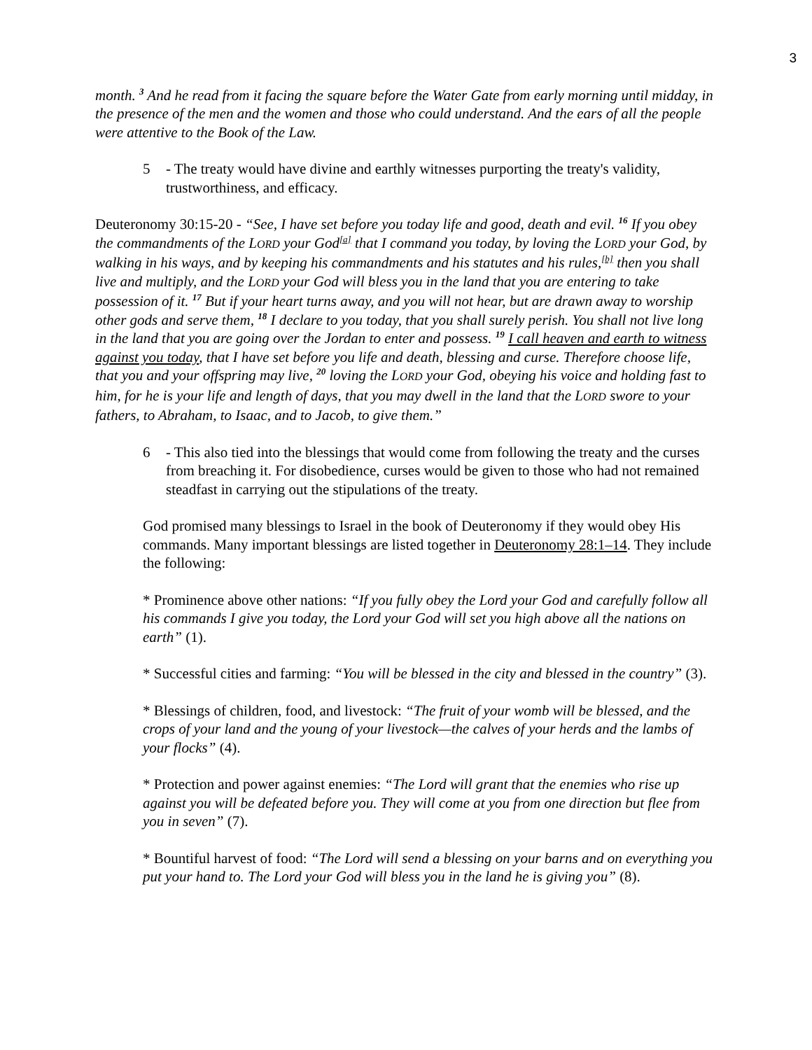3
month. <sup>3</sup> And he read from it facing the square before the Water Gate from early morning until midday, in the presence of the men and the women and those who could understand. And the ears of all the people were attentive to the Book of the Law.
5 - The treaty would have divine and earthly witnesses purporting the treaty's validity, trustworthiness, and efficacy.
Deuteronomy 30:15-20 - “See, I have set before you today life and good, death and evil. <sup>16</sup> If you obey the commandments of the LORD your God<sup>[a]</sup> that I command you today, by loving the LORD your God, by walking in his ways, and by keeping his commandments and his statutes and his rules,<sup>[b]</sup> then you shall live and multiply, and the LORD your God will bless you in the land that you are entering to take possession of it. <sup>17</sup> But if your heart turns away, and you will not hear, but are drawn away to worship other gods and serve them, <sup>18</sup> I declare to you today, that you shall surely perish. You shall not live long in the land that you are going over the Jordan to enter and possess. <sup>19</sup> I call heaven and earth to witness against you today, that I have set before you life and death, blessing and curse. Therefore choose life, that you and your offspring may live, <sup>20</sup> loving the LORD your God, obeying his voice and holding fast to him, for he is your life and length of days, that you may dwell in the land that the LORD swore to your fathers, to Abraham, to Isaac, and to Jacob, to give them.”
6 - This also tied into the blessings that would come from following the treaty and the curses from breaching it. For disobedience, curses would be given to those who had not remained steadfast in carrying out the stipulations of the treaty.
God promised many blessings to Israel in the book of Deuteronomy if they would obey His commands. Many important blessings are listed together in Deuteronomy 28:1–14. They include the following:
* Prominence above other nations: “If you fully obey the Lord your God and carefully follow all his commands I give you today, the Lord your God will set you high above all the nations on earth” (1).
* Successful cities and farming: “You will be blessed in the city and blessed in the country” (3).
* Blessings of children, food, and livestock: “The fruit of your womb will be blessed, and the crops of your land and the young of your livestock—the calves of your herds and the lambs of your flocks” (4).
* Protection and power against enemies: “The Lord will grant that the enemies who rise up against you will be defeated before you. They will come at you from one direction but flee from you in seven” (7).
* Bountiful harvest of food: “The Lord will send a blessing on your barns and on everything you put your hand to. The Lord your God will bless you in the land he is giving you” (8).